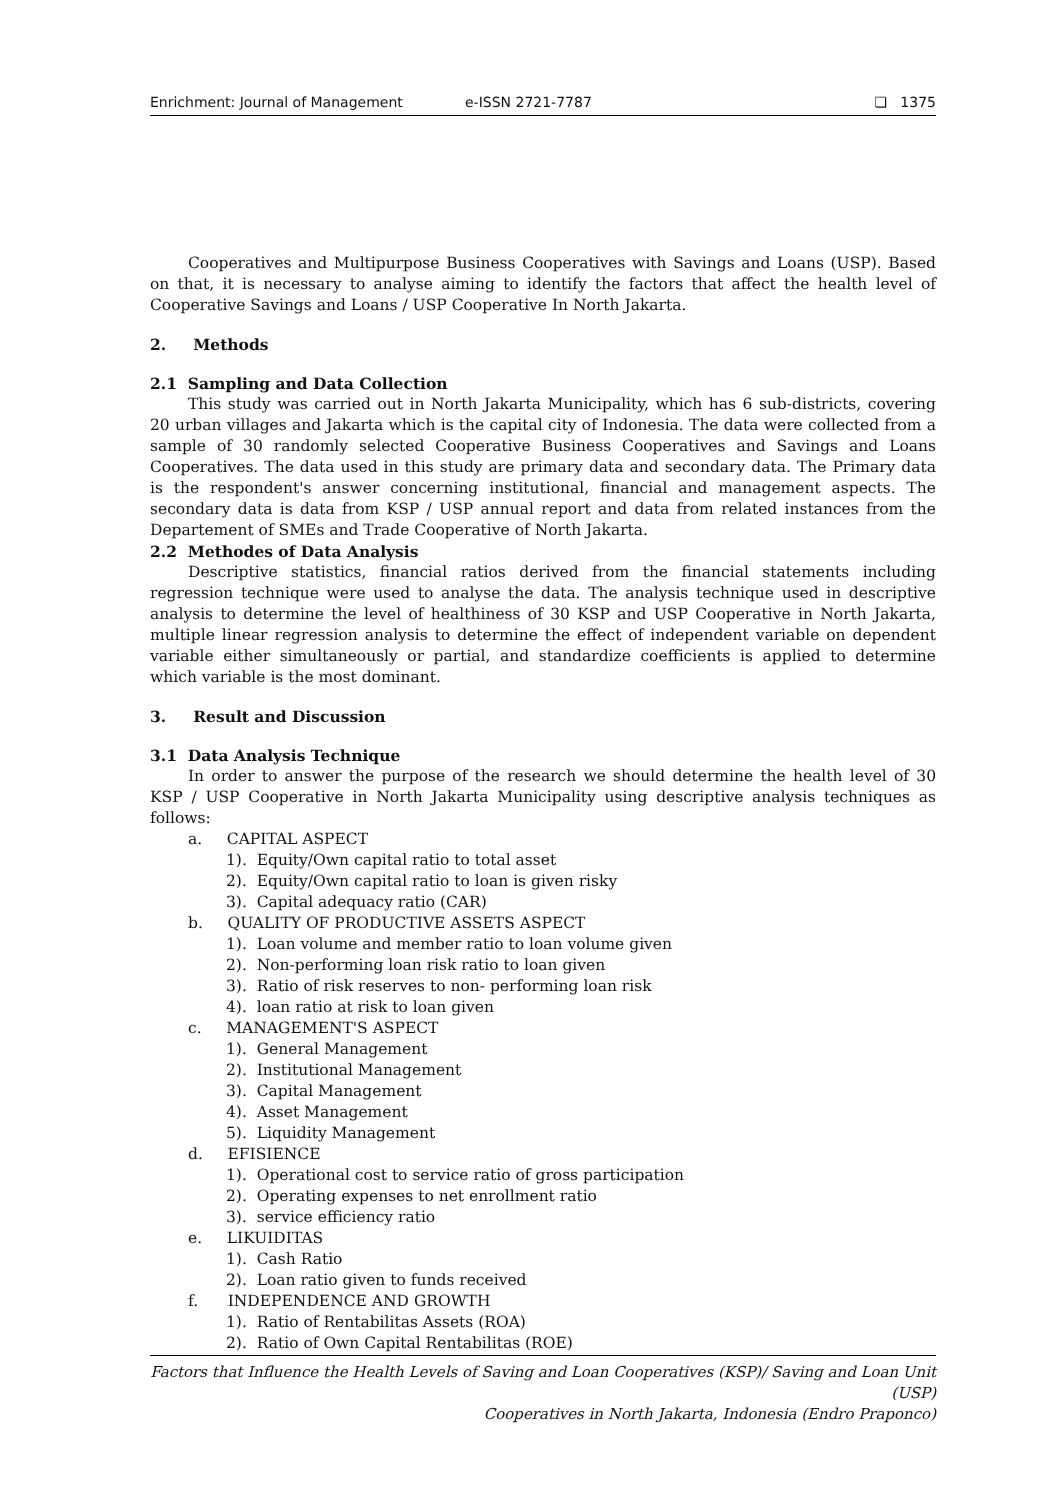Enrichment: Journal of Management e-ISSN 2721-7787 ❏ 1375
Cooperatives and Multipurpose Business Cooperatives with Savings and Loans (USP). Based on that, it is necessary to analyse aiming to identify the factors that affect the health level of Cooperative Savings and Loans / USP Cooperative In North Jakarta.
2. Methods
2.1 Sampling and Data Collection
This study was carried out in North Jakarta Municipality, which has 6 sub-districts, covering 20 urban villages and Jakarta which is the capital city of Indonesia. The data were collected from a sample of 30 randomly selected Cooperative Business Cooperatives and Savings and Loans Cooperatives. The data used in this study are primary data and secondary data. The Primary data is the respondent's answer concerning institutional, financial and management aspects. The secondary data is data from KSP / USP annual report and data from related instances from the Departement of SMEs and Trade Cooperative of North Jakarta.
2.2 Methodes of Data Analysis
Descriptive statistics, financial ratios derived from the financial statements including regression technique were used to analyse the data. The analysis technique used in descriptive analysis to determine the level of healthiness of 30 KSP and USP Cooperative in North Jakarta, multiple linear regression analysis to determine the effect of independent variable on dependent variable either simultaneously or partial, and standardize coefficients is applied to determine which variable is the most dominant.
3. Result and Discussion
3.1 Data Analysis Technique
In order to answer the purpose of the research we should determine the health level of 30 KSP / USP Cooperative in North Jakarta Municipality using descriptive analysis techniques as follows:
a. CAPITAL ASPECT
1). Equity/Own capital ratio to total asset
2). Equity/Own capital ratio to loan is given risky
3). Capital adequacy ratio (CAR)
b. QUALITY OF PRODUCTIVE ASSETS ASPECT
1). Loan volume and member ratio to loan volume given
2). Non-performing loan risk ratio to loan given
3). Ratio of risk reserves to non- performing loan risk
4). loan ratio at risk to loan given
c. MANAGEMENT'S ASPECT
1). General Management
2). Institutional Management
3). Capital Management
4). Asset Management
5). Liquidity Management
d. EFISIENCE
1). Operational cost to service ratio of gross participation
2). Operating expenses to net enrollment ratio
3). service efficiency ratio
e. LIKUIDITAS
1). Cash Ratio
2). Loan ratio given to funds received
f. INDEPENDENCE AND GROWTH
1). Ratio of Rentabilitas Assets (ROA)
2). Ratio of Own Capital Rentabilitas (ROE)
Factors that Influence the Health Levels of Saving and Loan Cooperatives (KSP)/ Saving and Loan Unit (USP)
Cooperatives in North Jakarta, Indonesia (Endro Praponco)